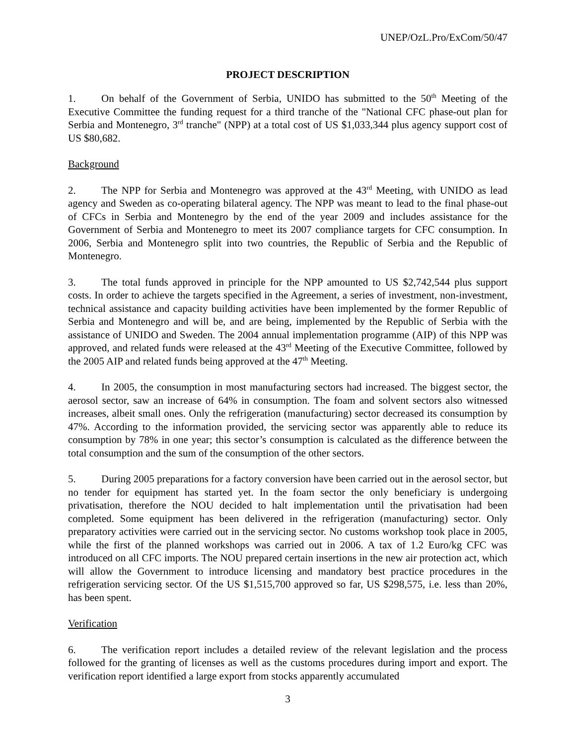UNEP/OzL.Pro/ExCom/50/47
PROJECT DESCRIPTION
1. On behalf of the Government of Serbia, UNIDO has submitted to the 50<sup>th</sup> Meeting of the Executive Committee the funding request for a third tranche of the "National CFC phase-out plan for Serbia and Montenegro, 3<sup>rd</sup> tranche" (NPP) at a total cost of US $1,033,344 plus agency support cost of US $80,682.
Background
2. The NPP for Serbia and Montenegro was approved at the 43<sup>rd</sup> Meeting, with UNIDO as lead agency and Sweden as co-operating bilateral agency. The NPP was meant to lead to the final phase-out of CFCs in Serbia and Montenegro by the end of the year 2009 and includes assistance for the Government of Serbia and Montenegro to meet its 2007 compliance targets for CFC consumption. In 2006, Serbia and Montenegro split into two countries, the Republic of Serbia and the Republic of Montenegro.
3. The total funds approved in principle for the NPP amounted to US $2,742,544 plus support costs. In order to achieve the targets specified in the Agreement, a series of investment, non-investment, technical assistance and capacity building activities have been implemented by the former Republic of Serbia and Montenegro and will be, and are being, implemented by the Republic of Serbia with the assistance of UNIDO and Sweden. The 2004 annual implementation programme (AIP) of this NPP was approved, and related funds were released at the 43<sup>rd</sup> Meeting of the Executive Committee, followed by the 2005 AIP and related funds being approved at the 47<sup>th</sup> Meeting.
4. In 2005, the consumption in most manufacturing sectors had increased. The biggest sector, the aerosol sector, saw an increase of 64% in consumption. The foam and solvent sectors also witnessed increases, albeit small ones. Only the refrigeration (manufacturing) sector decreased its consumption by 47%. According to the information provided, the servicing sector was apparently able to reduce its consumption by 78% in one year; this sector’s consumption is calculated as the difference between the total consumption and the sum of the consumption of the other sectors.
5. During 2005 preparations for a factory conversion have been carried out in the aerosol sector, but no tender for equipment has started yet. In the foam sector the only beneficiary is undergoing privatisation, therefore the NOU decided to halt implementation until the privatisation had been completed. Some equipment has been delivered in the refrigeration (manufacturing) sector. Only preparatory activities were carried out in the servicing sector. No customs workshop took place in 2005, while the first of the planned workshops was carried out in 2006. A tax of 1.2 Euro/kg CFC was introduced on all CFC imports. The NOU prepared certain insertions in the new air protection act, which will allow the Government to introduce licensing and mandatory best practice procedures in the refrigeration servicing sector. Of the US $1,515,700 approved so far, US $298,575, i.e. less than 20%, has been spent.
Verification
6. The verification report includes a detailed review of the relevant legislation and the process followed for the granting of licenses as well as the customs procedures during import and export. The verification report identified a large export from stocks apparently accumulated
3